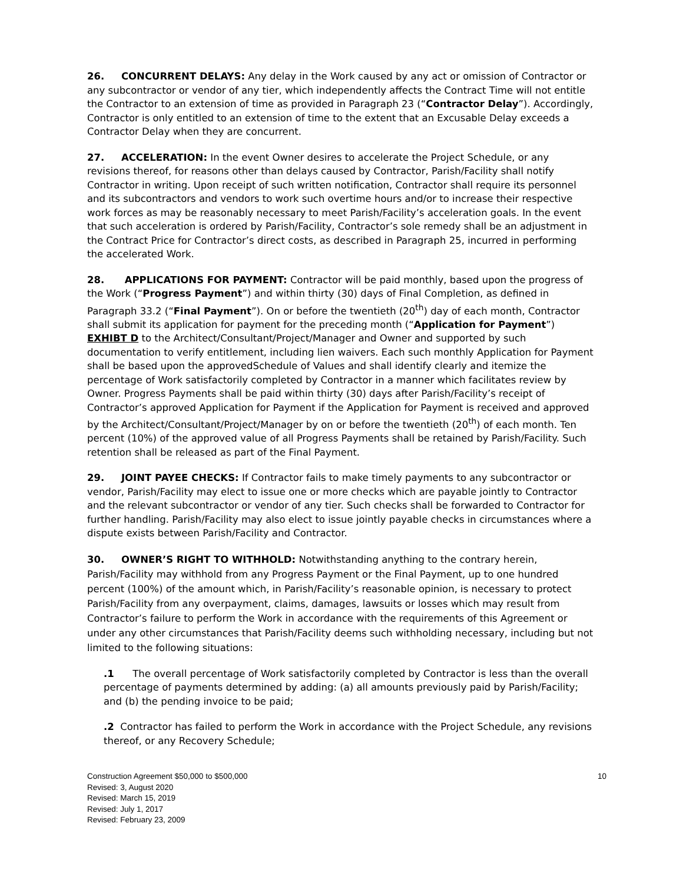26. CONCURRENT DELAYS: Any delay in the Work caused by any act or omission of Contractor or any subcontractor or vendor of any tier, which independently affects the Contract Time will not entitle the Contractor to an extension of time as provided in Paragraph 23 (“Contractor Delay”). Accordingly, Contractor is only entitled to an extension of time to the extent that an Excusable Delay exceeds a Contractor Delay when they are concurrent.
27. ACCELERATION: In the event Owner desires to accelerate the Project Schedule, or any revisions thereof, for reasons other than delays caused by Contractor, Parish/Facility shall notify Contractor in writing. Upon receipt of such written notification, Contractor shall require its personnel and its subcontractors and vendors to work such overtime hours and/or to increase their respective work forces as may be reasonably necessary to meet Parish/Facility’s acceleration goals. In the event that such acceleration is ordered by Parish/Facility, Contractor’s sole remedy shall be an adjustment in the Contract Price for Contractor’s direct costs, as described in Paragraph 25, incurred in performing the accelerated Work.
28. APPLICATIONS FOR PAYMENT: Contractor will be paid monthly, based upon the progress of the Work (“Progress Payment”) and within thirty (30) days of Final Completion, as defined in Paragraph 33.2 (“Final Payment”). On or before the twentieth (20<sup>th</sup>) day of each month, Contractor shall submit its application for payment for the preceding month (“Application for Payment”) EXHIBT D to the Architect/Consultant/Project/Manager and Owner and supported by such documentation to verify entitlement, including lien waivers. Each such monthly Application for Payment shall be based upon the approvedSchedule of Values and shall identify clearly and itemize the percentage of Work satisfactorily completed by Contractor in a manner which facilitates review by Owner. Progress Payments shall be paid within thirty (30) days after Parish/Facility’s receipt of Contractor’s approved Application for Payment if the Application for Payment is received and approved by the Architect/Consultant/Project/Manager by on or before the twentieth (20<sup>th</sup>) of each month. Ten percent (10%) of the approved value of all Progress Payments shall be retained by Parish/Facility. Such retention shall be released as part of the Final Payment.
29. JOINT PAYEE CHECKS: If Contractor fails to make timely payments to any subcontractor or vendor, Parish/Facility may elect to issue one or more checks which are payable jointly to Contractor and the relevant subcontractor or vendor of any tier. Such checks shall be forwarded to Contractor for further handling. Parish/Facility may also elect to issue jointly payable checks in circumstances where a dispute exists between Parish/Facility and Contractor.
30. OWNER’S RIGHT TO WITHHOLD: Notwithstanding anything to the contrary herein, Parish/Facility may withhold from any Progress Payment or the Final Payment, up to one hundred percent (100%) of the amount which, in Parish/Facility’s reasonable opinion, is necessary to protect Parish/Facility from any overpayment, claims, damages, lawsuits or losses which may result from Contractor’s failure to perform the Work in accordance with the requirements of this Agreement or under any other circumstances that Parish/Facility deems such withholding necessary, including but not limited to the following situations:
.1 The overall percentage of Work satisfactorily completed by Contractor is less than the overall percentage of payments determined by adding: (a) all amounts previously paid by Parish/Facility; and (b) the pending invoice to be paid;
.2 Contractor has failed to perform the Work in accordance with the Project Schedule, any revisions thereof, or any Recovery Schedule;
Construction Agreement $50,000 to $500,000
Revised: 3, August 2020
Revised: March 15, 2019
Revised: July 1, 2017
Revised: February 23, 2009
10